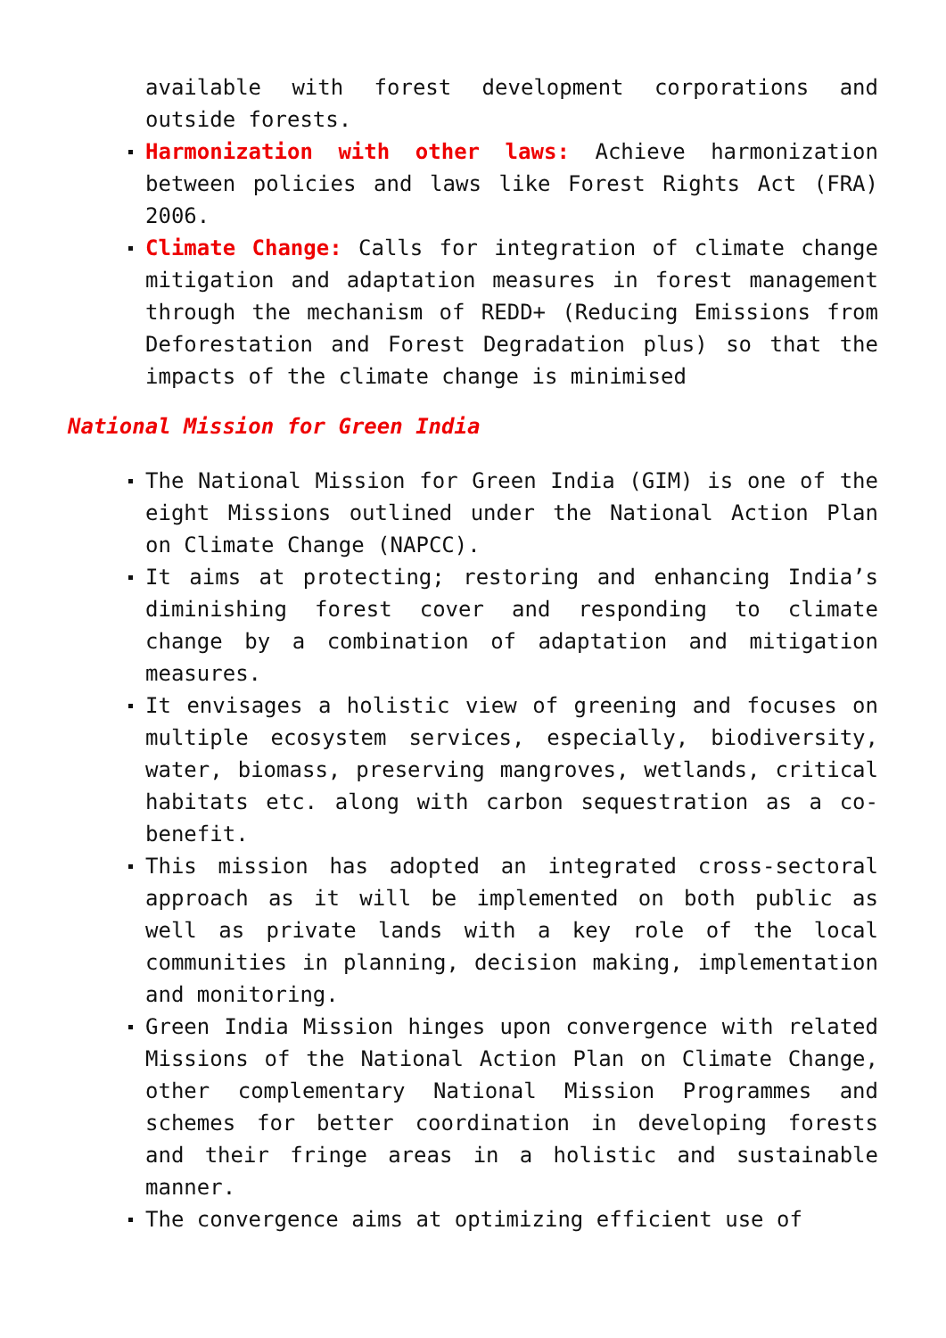available with forest development corporations and outside forests.
Harmonization with other laws: Achieve harmonization between policies and laws like Forest Rights Act (FRA) 2006.
Climate Change: Calls for integration of climate change mitigation and adaptation measures in forest management through the mechanism of REDD+ (Reducing Emissions from Deforestation and Forest Degradation plus) so that the impacts of the climate change is minimised
National Mission for Green India
The National Mission for Green India (GIM) is one of the eight Missions outlined under the National Action Plan on Climate Change (NAPCC).
It aims at protecting; restoring and enhancing India’s diminishing forest cover and responding to climate change by a combination of adaptation and mitigation measures.
It envisages a holistic view of greening and focuses on multiple ecosystem services, especially, biodiversity, water, biomass, preserving mangroves, wetlands, critical habitats etc. along with carbon sequestration as a co-benefit.
This mission has adopted an integrated cross-sectoral approach as it will be implemented on both public as well as private lands with a key role of the local communities in planning, decision making, implementation and monitoring.
Green India Mission hinges upon convergence with related Missions of the National Action Plan on Climate Change, other complementary National Mission Programmes and schemes for better coordination in developing forests and their fringe areas in a holistic and sustainable manner.
The convergence aims at optimizing efficient use of